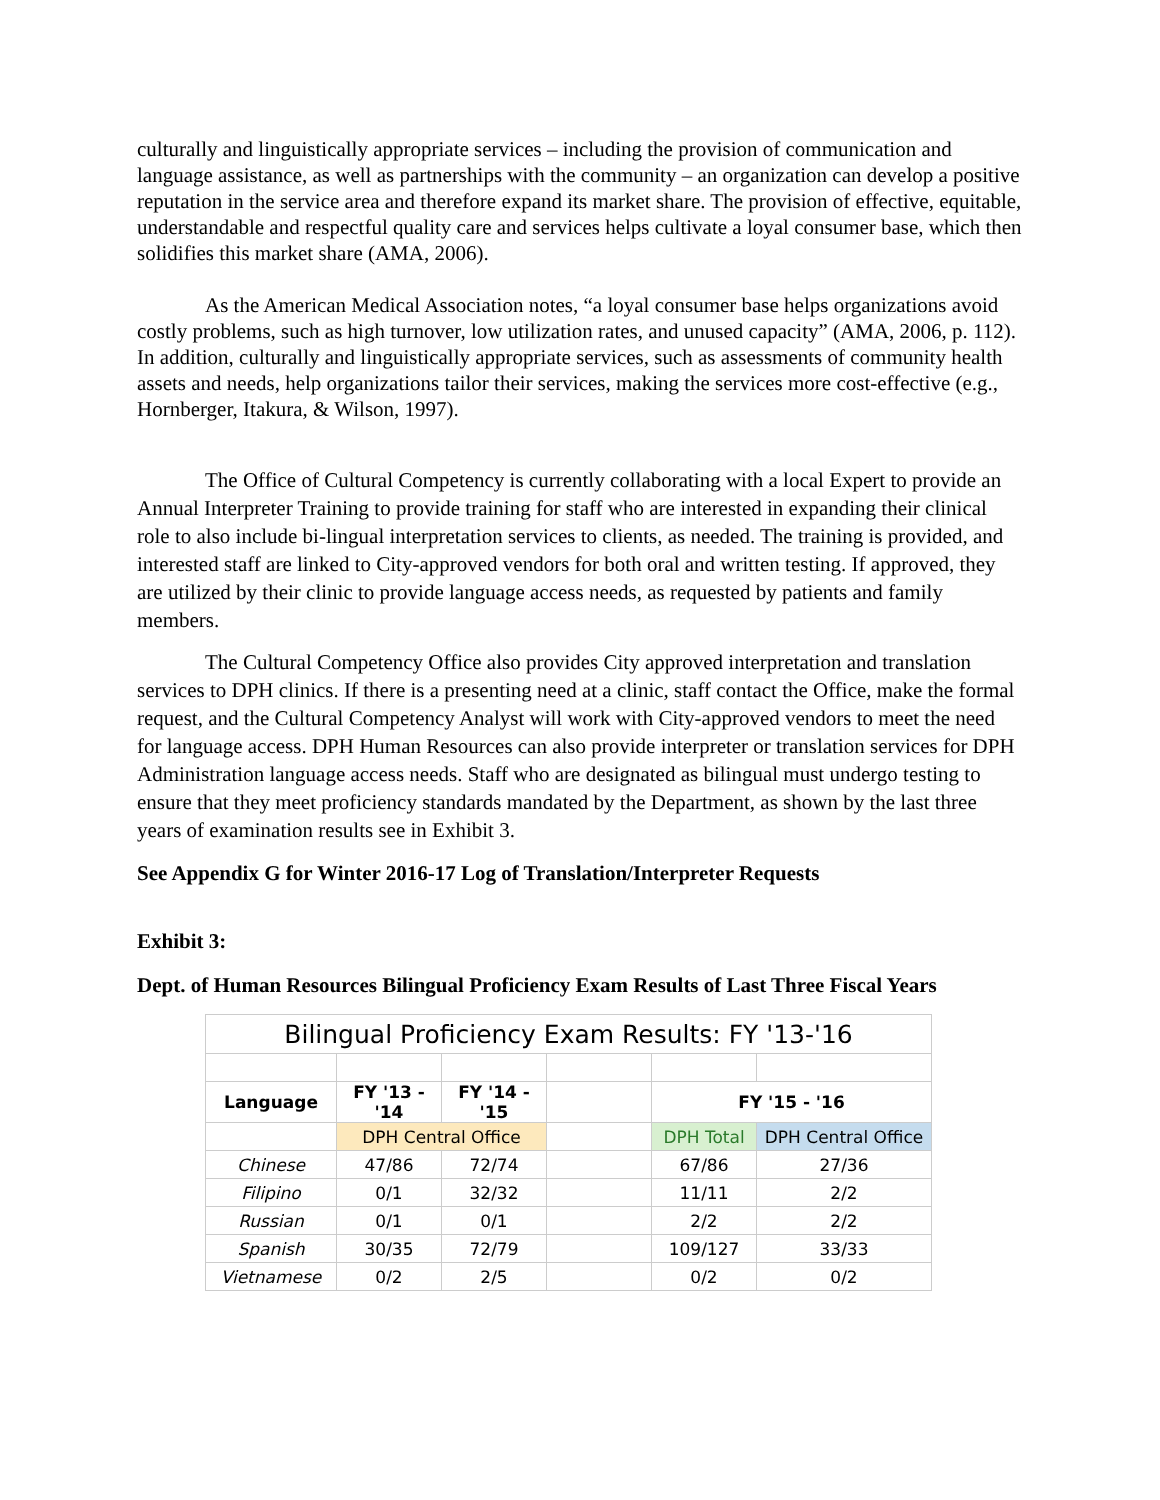culturally and linguistically appropriate services – including the provision of communication and language assistance, as well as partnerships with the community – an organization can develop a positive reputation in the service area and therefore expand its market share. The provision of effective, equitable, understandable and respectful quality care and services helps cultivate a loyal consumer base, which then solidifies this market share (AMA, 2006).
As the American Medical Association notes, “a loyal consumer base helps organizations avoid costly problems, such as high turnover, low utilization rates, and unused capacity” (AMA, 2006, p. 112). In addition, culturally and linguistically appropriate services, such as assessments of community health assets and needs, help organizations tailor their services, making the services more cost-effective (e.g., Hornberger, Itakura, & Wilson, 1997).
The Office of Cultural Competency is currently collaborating with a local Expert to provide an Annual Interpreter Training to provide training for staff who are interested in expanding their clinical role to also include bi-lingual interpretation services to clients, as needed. The training is provided, and interested staff are linked to City-approved vendors for both oral and written testing. If approved, they are utilized by their clinic to provide language access needs, as requested by patients and family members.
The Cultural Competency Office also provides City approved interpretation and translation services to DPH clinics. If there is a presenting need at a clinic, staff contact the Office, make the formal request, and the Cultural Competency Analyst will work with City-approved vendors to meet the need for language access. DPH Human Resources can also provide interpreter or translation services for DPH Administration language access needs. Staff who are designated as bilingual must undergo testing to ensure that they meet proficiency standards mandated by the Department, as shown by the last three years of examination results see in Exhibit 3.
See Appendix G for Winter 2016-17 Log of Translation/Interpreter Requests
Exhibit 3:
Dept. of Human Resources Bilingual Proficiency Exam Results of Last Three Fiscal Years
| Bilingual Proficiency Exam Results: FY '13-'16 | | | | | |
| Language | FY '13 - '14 | FY '14 - '15 | | FY '15 - '16 | |
| | DPH Central Office | | | DPH Total | DPH Central Office |
| Chinese | 47/86 | 72/74 | | 67/86 | 27/36 |
| Filipino | 0/1 | 32/32 | | 11/11 | 2/2 |
| Russian | 0/1 | 0/1 | | 2/2 | 2/2 |
| Spanish | 30/35 | 72/79 | | 109/127 | 33/33 |
| Vietnamese | 0/2 | 2/5 | | 0/2 | 0/2 |